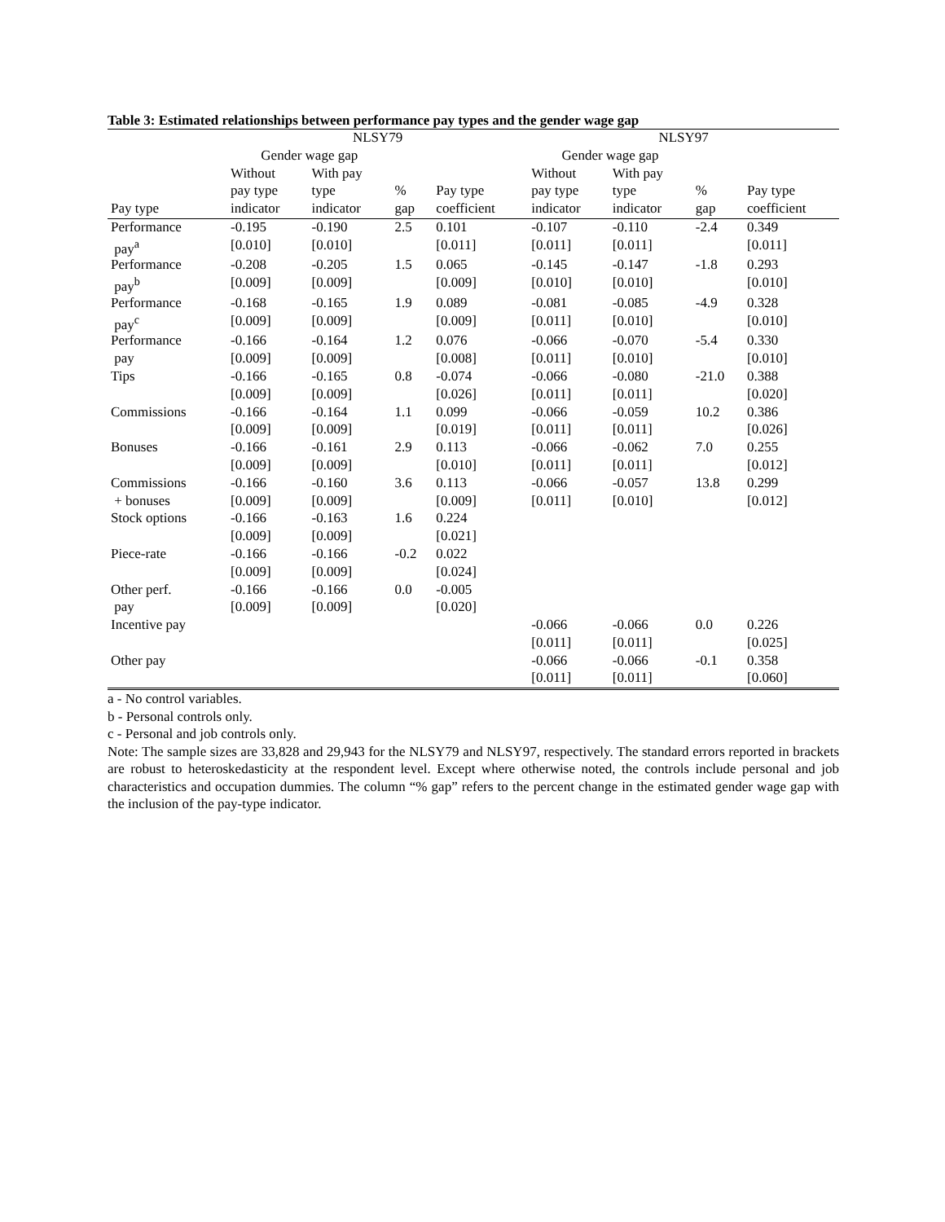Table 3: Estimated relationships between performance pay types and the gender wage gap
| | NLSY79 | | | | NLSY97 | | | |
| | Gender wage gap | | | | Gender wage gap | | | |
| | Without | With pay | | | Without | With pay | | |
| | pay type | type | % | Pay type | pay type | type | % | Pay type |
| Pay type | indicator | indicator | gap | coefficient | indicator | indicator | gap | coefficient |
| Performance | -0.195 | -0.190 | 2.5 | 0.101 | -0.107 | -0.110 | -2.4 | 0.349 |
| pay<sup>a</sup> | [0.010] | [0.010] | | [0.011] | [0.011] | [0.011] | | [0.011] |
| Performance | -0.208 | -0.205 | 1.5 | 0.065 | -0.145 | -0.147 | -1.8 | 0.293 |
| pay<sup>b</sup> | [0.009] | [0.009] | | [0.009] | [0.010] | [0.010] | | [0.010] |
| Performance | -0.168 | -0.165 | 1.9 | 0.089 | -0.081 | -0.085 | -4.9 | 0.328 |
| pay<sup>c</sup> | [0.009] | [0.009] | | [0.009] | [0.011] | [0.010] | | [0.010] |
| Performance | -0.166 | -0.164 | 1.2 | 0.076 | -0.066 | -0.070 | -5.4 | 0.330 |
| pay | [0.009] | [0.009] | | [0.008] | [0.011] | [0.010] | | [0.010] |
| Tips | -0.166 | -0.165 | 0.8 | -0.074 | -0.066 | -0.080 | -21.0 | 0.388 |
| | [0.009] | [0.009] | | [0.026] | [0.011] | [0.011] | | [0.020] |
| Commissions | -0.166 | -0.164 | 1.1 | 0.099 | -0.066 | -0.059 | 10.2 | 0.386 |
| | [0.009] | [0.009] | | [0.019] | [0.011] | [0.011] | | [0.026] |
| Bonuses | -0.166 | -0.161 | 2.9 | 0.113 | -0.066 | -0.062 | 7.0 | 0.255 |
| | [0.009] | [0.009] | | [0.010] | [0.011] | [0.011] | | [0.012] |
| Commissions | -0.166 | -0.160 | 3.6 | 0.113 | -0.066 | -0.057 | 13.8 | 0.299 |
| + bonuses | [0.009] | [0.009] | | [0.009] | [0.011] | [0.010] | | [0.012] |
| Stock options | -0.166 | -0.163 | 1.6 | 0.224 | | | | |
| | [0.009] | [0.009] | | [0.021] | | | | |
| Piece-rate | -0.166 | -0.166 | -0.2 | 0.022 | | | | |
| | [0.009] | [0.009] | | [0.024] | | | | |
| Other perf. | -0.166 | -0.166 | 0.0 | -0.005 | | | | |
| pay | [0.009] | [0.009] | | [0.020] | | | | |
| Incentive pay | | | | | -0.066 | -0.066 | 0.0 | 0.226 |
| | | | | | [0.011] | [0.011] | | [0.025] |
| Other pay | | | | | -0.066 | -0.066 | -0.1 | 0.358 |
| | | | | | [0.011] | [0.011] | | [0.060] |
a - No control variables.
b - Personal controls only.
c - Personal and job controls only.
Note: The sample sizes are 33,828 and 29,943 for the NLSY79 and NLSY97, respectively. The standard errors reported in brackets are robust to heteroskedasticity at the respondent level. Except where otherwise noted, the controls include personal and job characteristics and occupation dummies. The column “% gap” refers to the percent change in the estimated gender wage gap with the inclusion of the pay-type indicator.